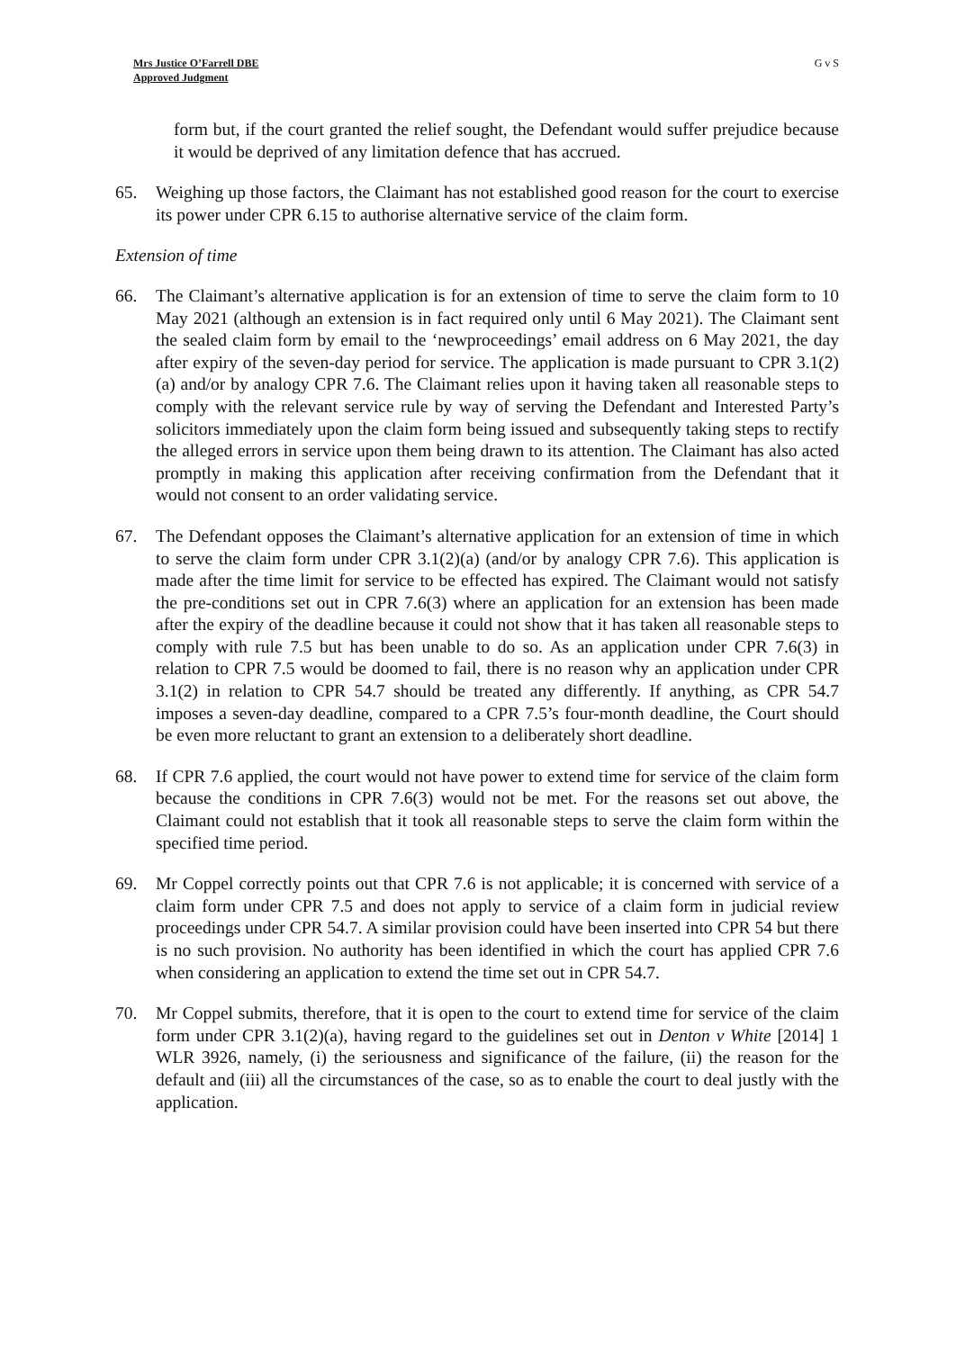Mrs Justice O’Farrell DBE
Approved Judgment
G v S
form but, if the court granted the relief sought, the Defendant would suffer prejudice because it would be deprived of any limitation defence that has accrued.
65. Weighing up those factors, the Claimant has not established good reason for the court to exercise its power under CPR 6.15 to authorise alternative service of the claim form.
Extension of time
66. The Claimant’s alternative application is for an extension of time to serve the claim form to 10 May 2021 (although an extension is in fact required only until 6 May 2021). The Claimant sent the sealed claim form by email to the ‘newproceedings’ email address on 6 May 2021, the day after expiry of the seven-day period for service. The application is made pursuant to CPR 3.1(2)(a) and/or by analogy CPR 7.6. The Claimant relies upon it having taken all reasonable steps to comply with the relevant service rule by way of serving the Defendant and Interested Party’s solicitors immediately upon the claim form being issued and subsequently taking steps to rectify the alleged errors in service upon them being drawn to its attention. The Claimant has also acted promptly in making this application after receiving confirmation from the Defendant that it would not consent to an order validating service.
67. The Defendant opposes the Claimant’s alternative application for an extension of time in which to serve the claim form under CPR 3.1(2)(a) (and/or by analogy CPR 7.6). This application is made after the time limit for service to be effected has expired. The Claimant would not satisfy the pre-conditions set out in CPR 7.6(3) where an application for an extension has been made after the expiry of the deadline because it could not show that it has taken all reasonable steps to comply with rule 7.5 but has been unable to do so. As an application under CPR 7.6(3) in relation to CPR 7.5 would be doomed to fail, there is no reason why an application under CPR 3.1(2) in relation to CPR 54.7 should be treated any differently. If anything, as CPR 54.7 imposes a seven-day deadline, compared to a CPR 7.5’s four-month deadline, the Court should be even more reluctant to grant an extension to a deliberately short deadline.
68. If CPR 7.6 applied, the court would not have power to extend time for service of the claim form because the conditions in CPR 7.6(3) would not be met. For the reasons set out above, the Claimant could not establish that it took all reasonable steps to serve the claim form within the specified time period.
69. Mr Coppel correctly points out that CPR 7.6 is not applicable; it is concerned with service of a claim form under CPR 7.5 and does not apply to service of a claim form in judicial review proceedings under CPR 54.7. A similar provision could have been inserted into CPR 54 but there is no such provision. No authority has been identified in which the court has applied CPR 7.6 when considering an application to extend the time set out in CPR 54.7.
70. Mr Coppel submits, therefore, that it is open to the court to extend time for service of the claim form under CPR 3.1(2)(a), having regard to the guidelines set out in Denton v White [2014] 1 WLR 3926, namely, (i) the seriousness and significance of the failure, (ii) the reason for the default and (iii) all the circumstances of the case, so as to enable the court to deal justly with the application.